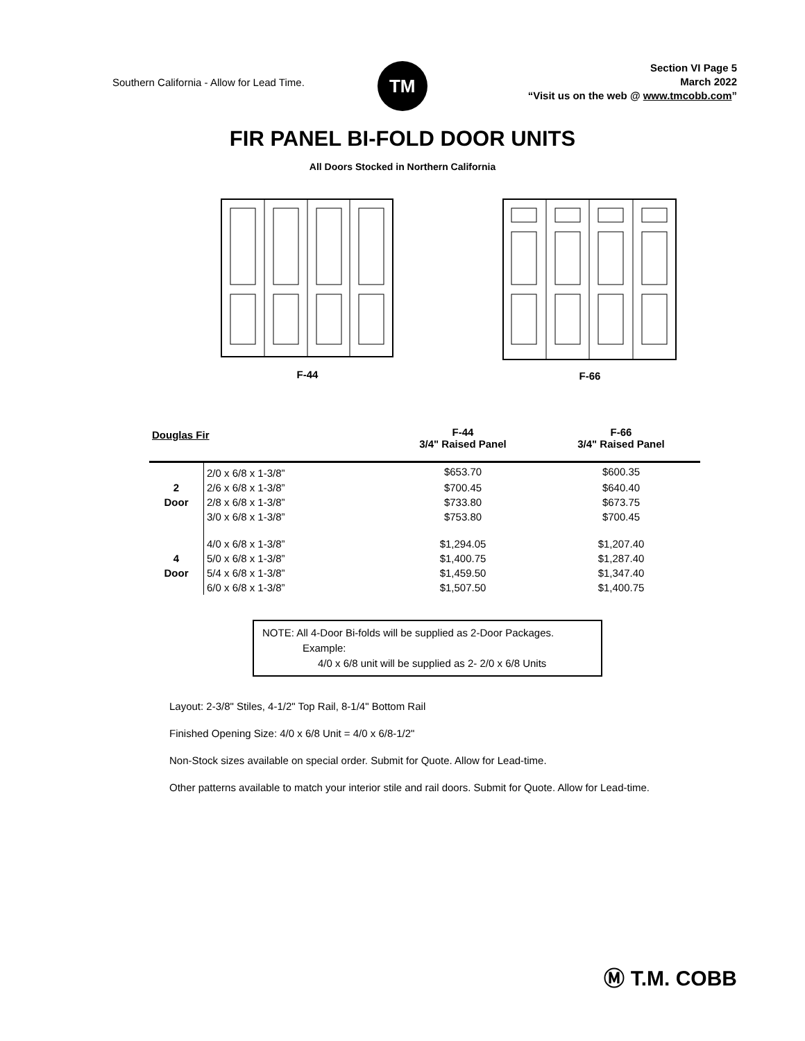Southern California - Allow for Lead Time.
TM
Section VI Page 5
March 2022
“Visit us on the web @ www.tmcobb.com”
FIR PANEL BI-FOLD DOOR UNITS
All Doors Stocked in Northern California
F-44 F-66
| Douglas Fir | | F-44 3/4" Raised Panel | F-66 3/4" Raised Panel |
| --- | --- | --- | --- |
| | 2/0 x 6/8 x 1-3/8” | $653.70 | $600.35 |
| 2 | 2/6 x 6/8 x 1-3/8” | $700.45 | $640.40 |
| Door | 2/8 x 6/8 x 1-3/8” | $733.80 | $673.75 |
| | 3/0 x 6/8 x 1-3/8” | $753.80 | $700.45 |
| | 4/0 x 6/8 x 1-3/8” | $1,294.05 | $1,207.40 |
| 4 | 5/0 x 6/8 x 1-3/8” | $1,400.75 | $1,287.40 |
| Door | 5/4 x 6/8 x 1-3/8” | $1,459.50 | $1,347.40 |
| | 6/0 x 6/8 x 1-3/8” | $1,507.50 | $1,400.75 |
NOTE: All 4-Door Bi-folds will be supplied as 2-Door Packages.
Example:
4/0 x 6/8 unit will be supplied as 2- 2/0 x 6/8 Units
Layout: 2-3/8" Stiles, 4-1/2" Top Rail, 8-1/4" Bottom Rail
Finished Opening Size: 4/0 x 6/8 Unit = 4/0 x 6/8-1/2"
Non-Stock sizes available on special order. Submit for Quote. Allow for Lead-time.
Other patterns available to match your interior stile and rail doors. Submit for Quote. Allow for Lead-time.
Ⓜ T.M. COBB